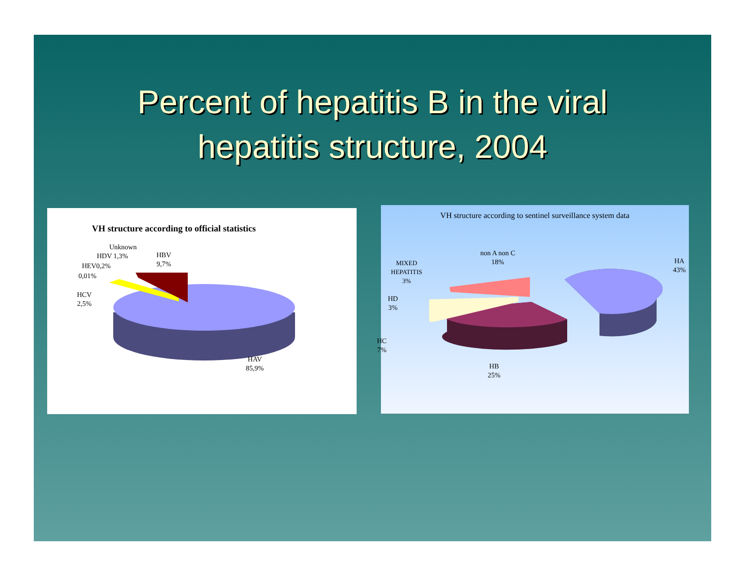Percent of hepatitis B in the viral
hepatitis structure, 2004
VH structure according to official statistics
Unknown
HDV 1,3%
HEV0,2%
0,01%
HCV
2,5%
HBV
9,7%
HAV
85,9%
VH structure according to sentinel surveillance system data
non A non C
18%
MIXED
HEPATITIS
3%
HA
43%
HD
3%
HC
7%
HB
25%